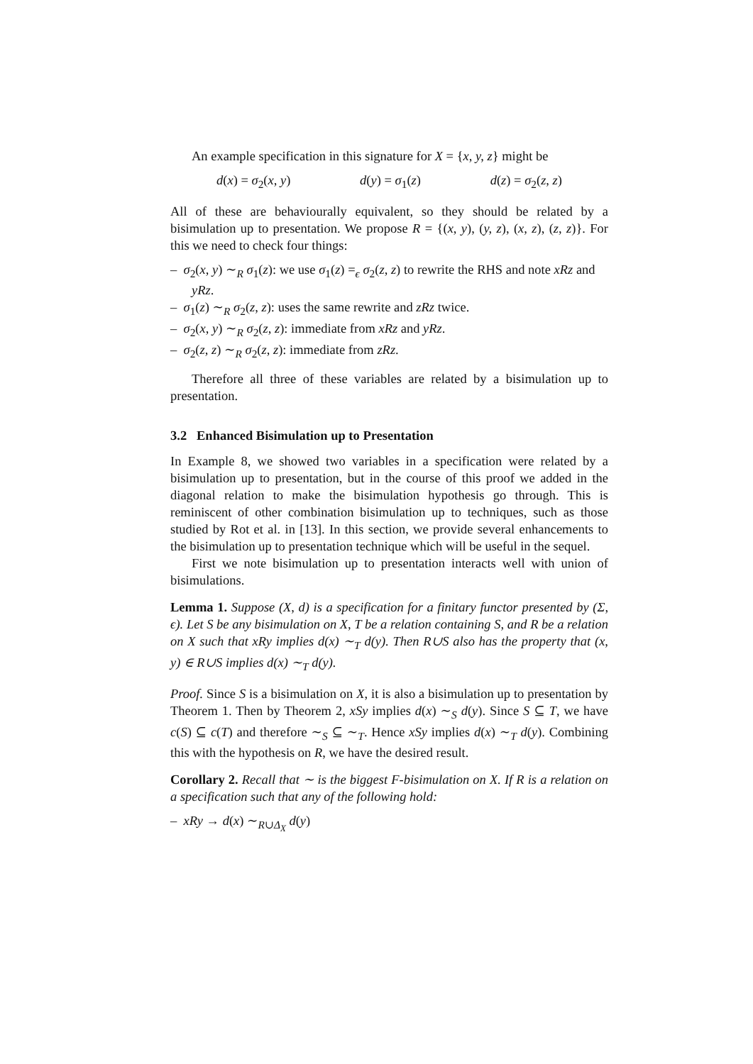An example specification in this signature for X = {x, y, z} might be
d(x) = σ<sub>2</sub>(x, y) d(y) = σ<sub>1</sub>(z) d(z) = σ<sub>2</sub>(z, z)
All of these are behaviourally equivalent, so they should be related by a bisimulation up to presentation. We propose R = {(x, y), (y, z), (x, z), (z, z)}. For this we need to check four things:
– σ<sub>2</sub>(x, y) ∼<sub>R</sub> σ<sub>1</sub>(z): we use σ<sub>1</sub>(z) =<sub>ϵ</sub> σ<sub>2</sub>(z, z) to rewrite the RHS and note xRz and yRz.
– σ<sub>1</sub>(z) ∼<sub>R</sub> σ<sub>2</sub>(z, z): uses the same rewrite and zRz twice.
– σ<sub>2</sub>(x, y) ∼<sub>R</sub> σ<sub>2</sub>(z, z): immediate from xRz and yRz.
– σ<sub>2</sub>(z, z) ∼<sub>R</sub> σ<sub>2</sub>(z, z): immediate from zRz.
Therefore all three of these variables are related by a bisimulation up to presentation.
3.2 Enhanced Bisimulation up to Presentation
In Example 8, we showed two variables in a specification were related by a bisimulation up to presentation, but in the course of this proof we added in the diagonal relation to make the bisimulation hypothesis go through. This is reminiscent of other combination bisimulation up to techniques, such as those studied by Rot et al. in [13]. In this section, we provide several enhancements to the bisimulation up to presentation technique which will be useful in the sequel.
First we note bisimulation up to presentation interacts well with union of bisimulations.
Lemma 1. Suppose (X, d) is a specification for a finitary functor presented by (Σ, ϵ). Let S be any bisimulation on X, T be a relation containing S, and R be a relation on X such that xRy implies d(x) ∼<sub>T</sub> d(y). Then R∪S also has the property that (x, y) ∈ R∪S implies d(x) ∼<sub>T</sub> d(y).
Proof. Since S is a bisimulation on X, it is also a bisimulation up to presentation by Theorem 1. Then by Theorem 2, xSy implies d(x) ∼<sub>S</sub> d(y). Since S ⊆ T, we have c(S) ⊆ c(T) and therefore ∼<sub>S</sub> ⊆ ∼<sub>T</sub>. Hence xSy implies d(x) ∼<sub>T</sub> d(y). Combining this with the hypothesis on R, we have the desired result.
Corollary 2. Recall that ∼ is the biggest F-bisimulation on X. If R is a relation on a specification such that any of the following hold:
– xRy → d(x) ∼<sub>R∪Δ<sub>X</sub></sub> d(y)